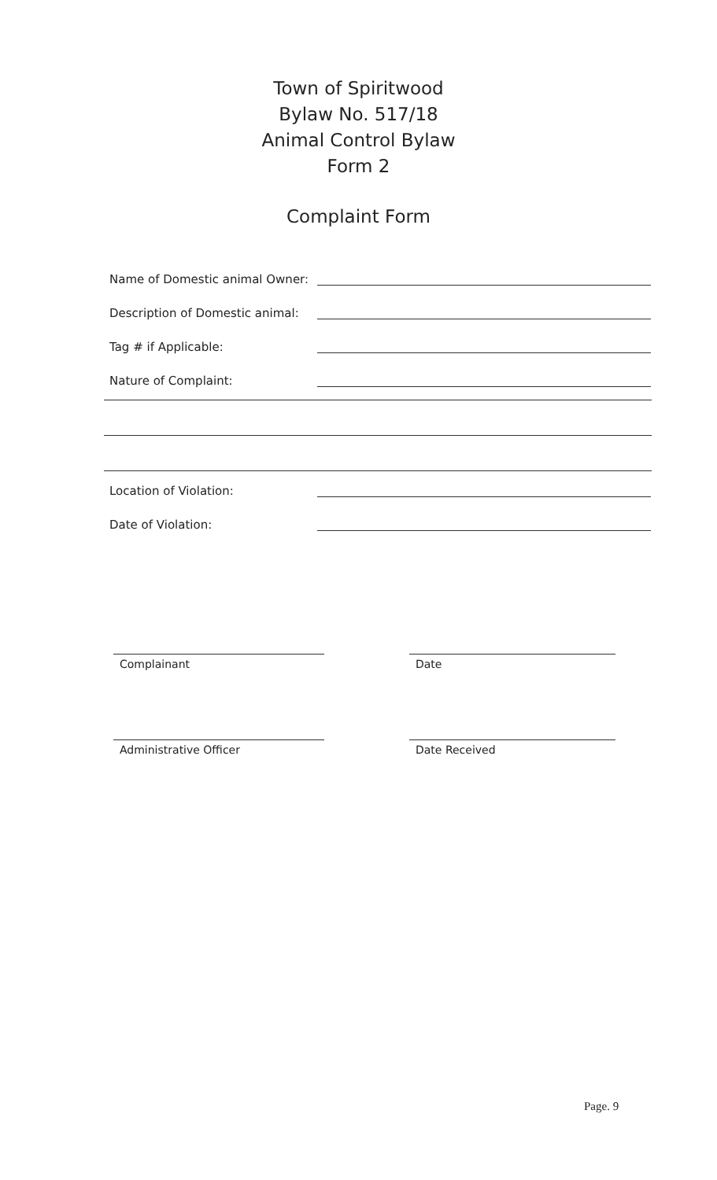Town of Spiritwood
Bylaw No. 517/18
Animal Control Bylaw
Form 2
Complaint Form
Name of Domestic animal Owner:
Description of Domestic animal:
Tag # if Applicable:
Nature of Complaint:
Location of Violation:
Date of Violation:
Complainant Date
Administrative Officer Date Received
Page. 9